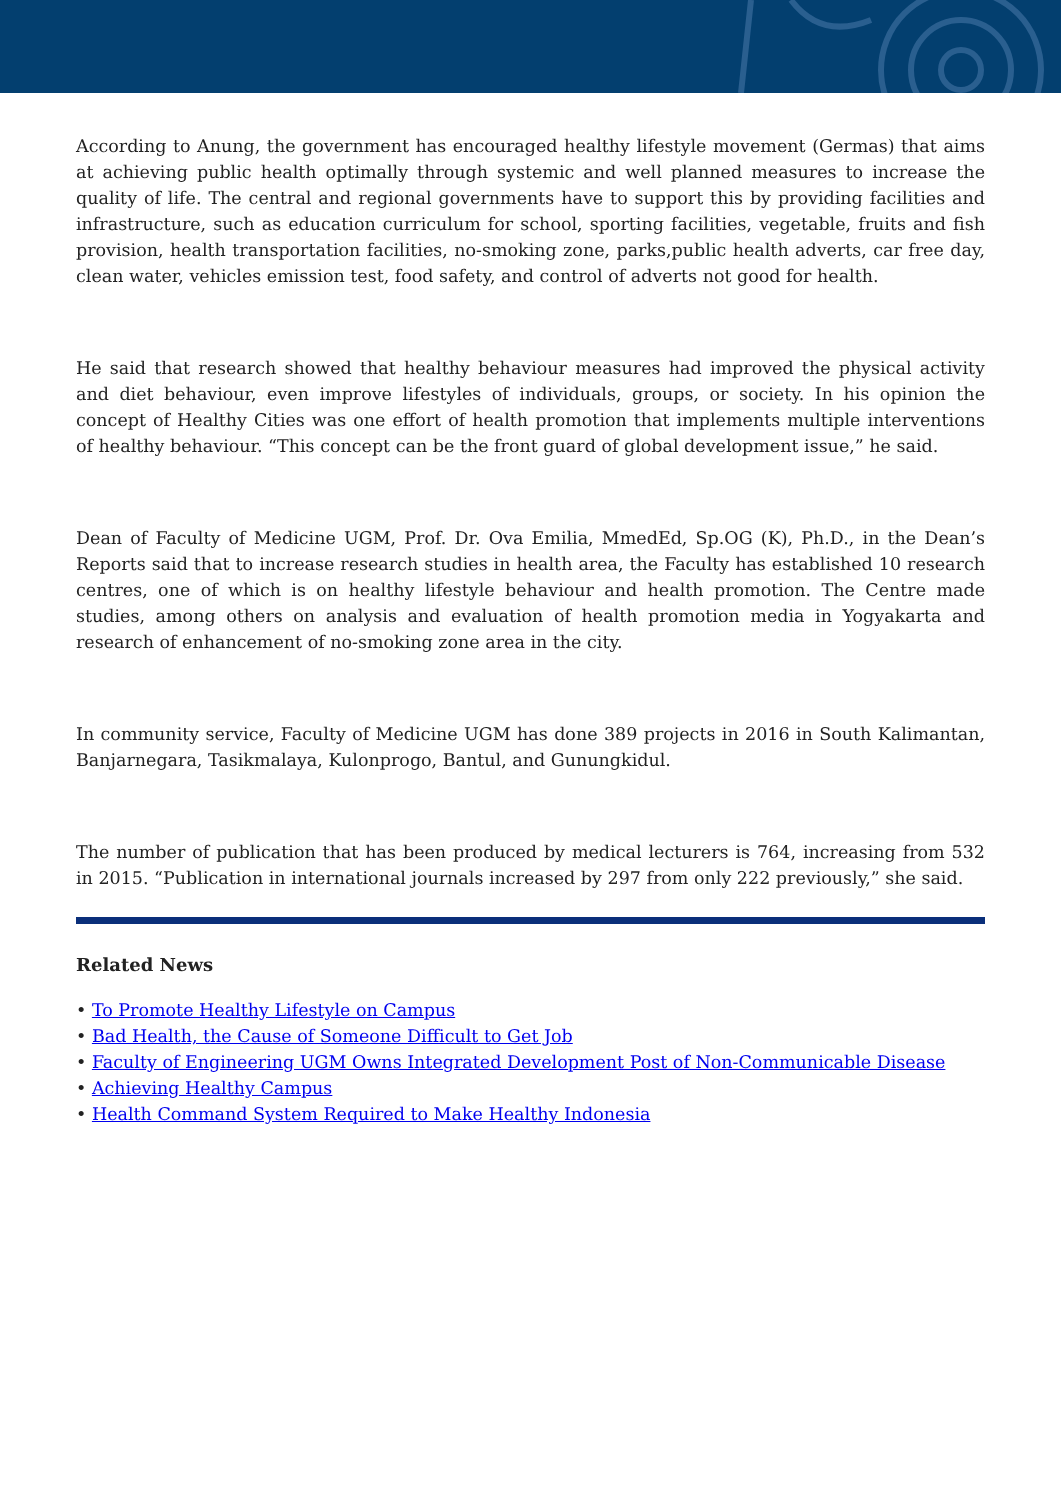According to Anung, the government has encouraged healthy lifestyle movement (Germas) that aims at achieving public health optimally through systemic and well planned measures to increase the quality of life. The central and regional governments have to support this by providing facilities and infrastructure, such as education curriculum for school, sporting facilities, vegetable, fruits and fish provision, health transportation facilities, no-smoking zone, parks,public health adverts, car free day, clean water, vehicles emission test, food safety, and control of adverts not good for health.
He said that research showed that healthy behaviour measures had improved the physical activity and diet behaviour, even improve lifestyles of individuals, groups, or society. In his opinion the concept of Healthy Cities was one effort of health promotion that implements multiple interventions of healthy behaviour. “This concept can be the front guard of global development issue,” he said.
Dean of Faculty of Medicine UGM, Prof. Dr. Ova Emilia, MmedEd, Sp.OG (K), Ph.D., in the Dean’s Reports said that to increase research studies in health area, the Faculty has established 10 research centres, one of which is on healthy lifestyle behaviour and health promotion. The Centre made studies, among others on analysis and evaluation of health promotion media in Yogyakarta and research of enhancement of no-smoking zone area in the city.
In community service, Faculty of Medicine UGM has done 389 projects in 2016 in South Kalimantan, Banjarnegara, Tasikmalaya, Kulonprogo, Bantul, and Gunungkidul.
The number of publication that has been produced by medical lecturers is 764, increasing from 532 in 2015. “Publication in international journals increased by 297 from only 222 previously,” she said.
Related News
• To Promote Healthy Lifestyle on Campus
• Bad Health, the Cause of Someone Difficult to Get Job
• Faculty of Engineering UGM Owns Integrated Development Post of Non-Communicable Disease
• Achieving Healthy Campus
• Health Command System Required to Make Healthy Indonesia